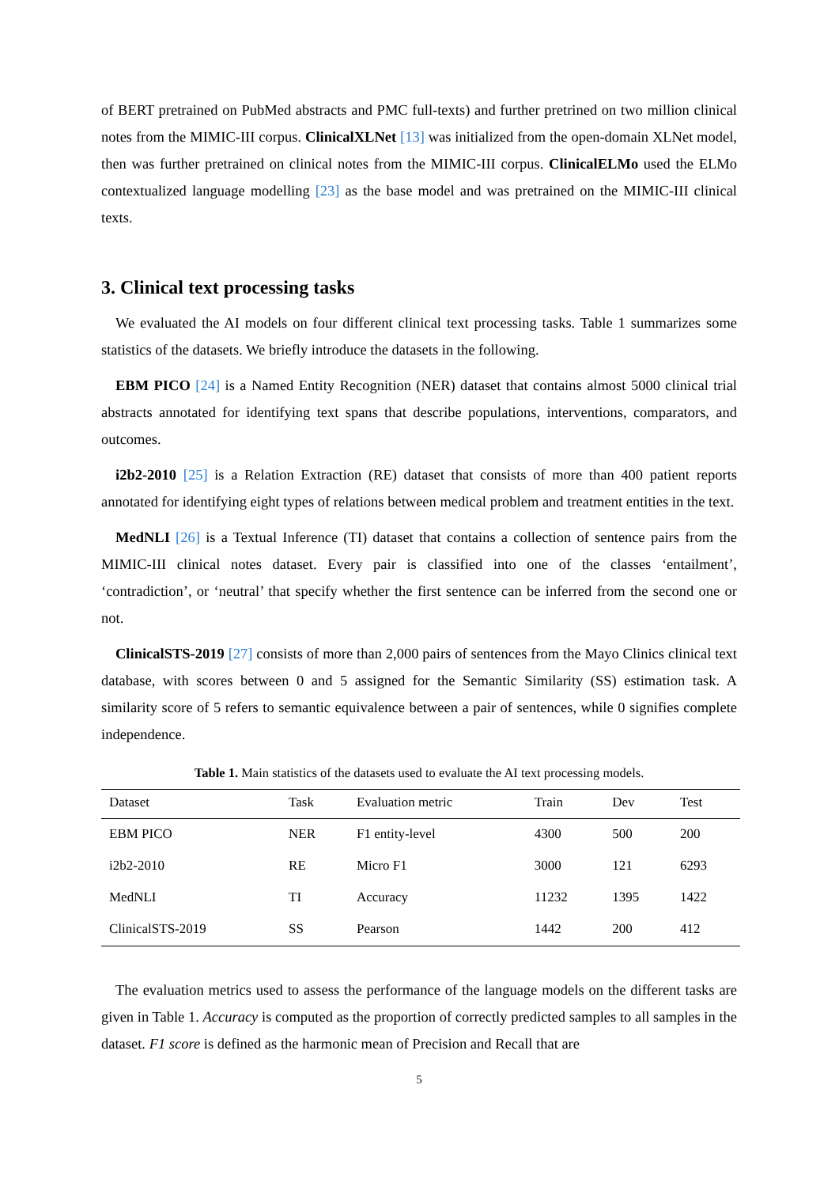of BERT pretrained on PubMed abstracts and PMC full-texts) and further pretrined on two million clinical notes from the MIMIC-III corpus. ClinicalXLNet [13] was initialized from the open-domain XLNet model, then was further pretrained on clinical notes from the MIMIC-III corpus. ClinicalELMo used the ELMo contextualized language modelling [23] as the base model and was pretrained on the MIMIC-III clinical texts.
3. Clinical text processing tasks
We evaluated the AI models on four different clinical text processing tasks. Table 1 summarizes some statistics of the datasets. We briefly introduce the datasets in the following.
EBM PICO [24] is a Named Entity Recognition (NER) dataset that contains almost 5000 clinical trial abstracts annotated for identifying text spans that describe populations, interventions, comparators, and outcomes.
i2b2-2010 [25] is a Relation Extraction (RE) dataset that consists of more than 400 patient reports annotated for identifying eight types of relations between medical problem and treatment entities in the text.
MedNLI [26] is a Textual Inference (TI) dataset that contains a collection of sentence pairs from the MIMIC-III clinical notes dataset. Every pair is classified into one of the classes ‘entailment’, ‘contradiction’, or ‘neutral’ that specify whether the first sentence can be inferred from the second one or not.
ClinicalSTS-2019 [27] consists of more than 2,000 pairs of sentences from the Mayo Clinics clinical text database, with scores between 0 and 5 assigned for the Semantic Similarity (SS) estimation task. A similarity score of 5 refers to semantic equivalence between a pair of sentences, while 0 signifies complete independence.
Table 1. Main statistics of the datasets used to evaluate the AI text processing models.
| Dataset | Task | Evaluation metric | Train | Dev | Test |
| --- | --- | --- | --- | --- | --- |
| EBM PICO | NER | F1 entity-level | 4300 | 500 | 200 |
| i2b2-2010 | RE | Micro F1 | 3000 | 121 | 6293 |
| MedNLI | TI | Accuracy | 11232 | 1395 | 1422 |
| ClinicalSTS-2019 | SS | Pearson | 1442 | 200 | 412 |
The evaluation metrics used to assess the performance of the language models on the different tasks are given in Table 1. Accuracy is computed as the proportion of correctly predicted samples to all samples in the dataset. F1 score is defined as the harmonic mean of Precision and Recall that are
5